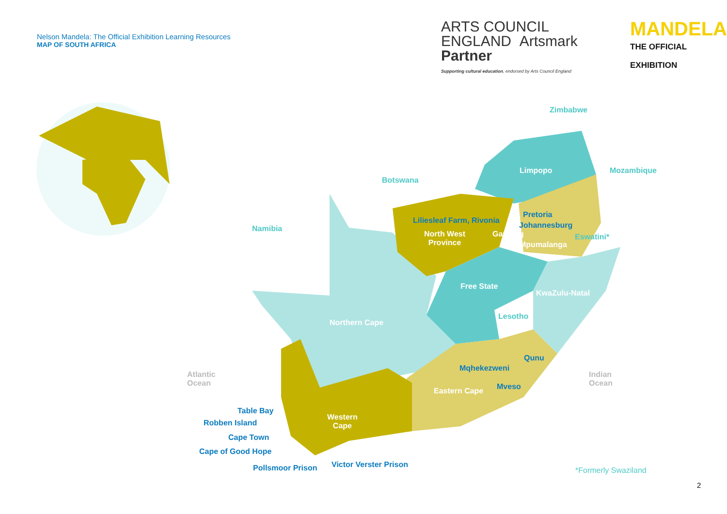Nelson Mandela: The Official Exhibition Learning Resources
MAP OF SOUTH AFRICA
ARTS COUNCIL ENGLAND Artsmark
Partner
Supporting cultural education, endorsed by Arts Council England
MANDELA
THE OFFICIAL EXHIBITION
Zimbabwe
Limpopo Mozambique
Botswana
Pretoria
Liliesleaf Farm, Rivonia
Johannesburg
Namibia
North West
Province
Gauteng Eswatini*
Mpumalanga
Free State
KwaZulu-Natal
Lesotho
Northern Cape
Qunu
Mqhekezweni
Atlantic
Ocean
Indian
Ocean
Mveso
Eastern Cape
Table Bay
Western
Cape
Robben Island
Cape Town
Cape of Good Hope
Victor Verster Prison
Pollsmoor Prison *Formerly Swaziland
2